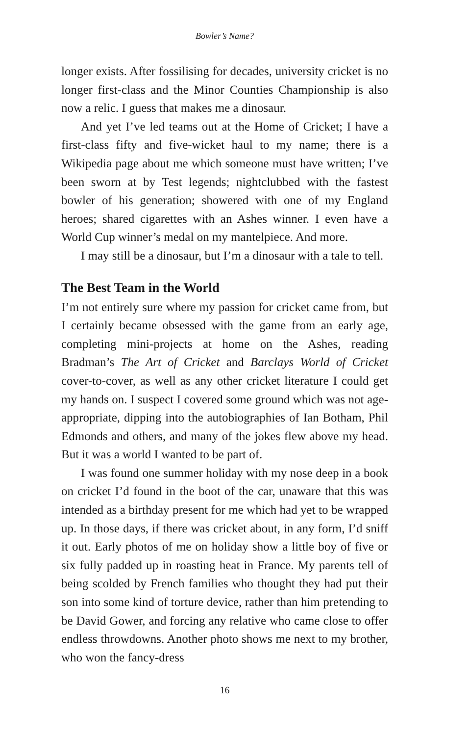Bowler’s Name?
longer exists. After fossilising for decades, university cricket is no longer first-class and the Minor Counties Championship is also now a relic. I guess that makes me a dinosaur.
And yet I’ve led teams out at the Home of Cricket; I have a first-class fifty and five-wicket haul to my name; there is a Wikipedia page about me which someone must have written; I’ve been sworn at by Test legends; nightclubbed with the fastest bowler of his generation; showered with one of my England heroes; shared cigarettes with an Ashes winner. I even have a World Cup winner’s medal on my mantelpiece. And more.
I may still be a dinosaur, but I’m a dinosaur with a tale to tell.
The Best Team in the World
I’m not entirely sure where my passion for cricket came from, but I certainly became obsessed with the game from an early age, completing mini-projects at home on the Ashes, reading Bradman’s The Art of Cricket and Barclays World of Cricket cover-to-cover, as well as any other cricket literature I could get my hands on. I suspect I covered some ground which was not age-appropriate, dipping into the autobiographies of Ian Botham, Phil Edmonds and others, and many of the jokes flew above my head. But it was a world I wanted to be part of.
I was found one summer holiday with my nose deep in a book on cricket I’d found in the boot of the car, unaware that this was intended as a birthday present for me which had yet to be wrapped up. In those days, if there was cricket about, in any form, I’d sniff it out. Early photos of me on holiday show a little boy of five or six fully padded up in roasting heat in France. My parents tell of being scolded by French families who thought they had put their son into some kind of torture device, rather than him pretending to be David Gower, and forcing any relative who came close to offer endless throwdowns. Another photo shows me next to my brother, who won the fancy-dress
16